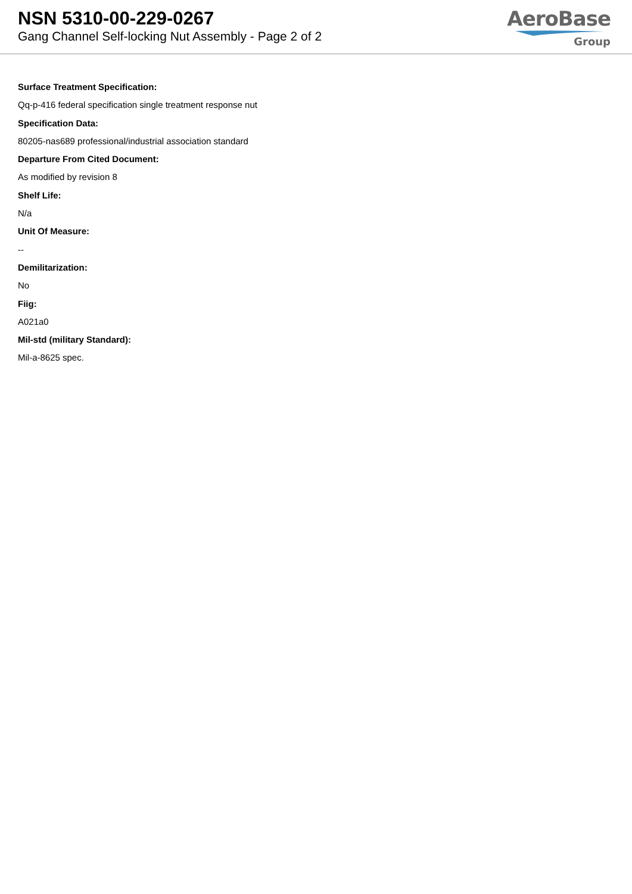NSN 5310-00-229-0267
Gang Channel Self-locking Nut Assembly - Page 2 of 2
AeroBase
Group
Surface Treatment Specification:
Qq-p-416 federal specification single treatment response nut
Specification Data:
80205-nas689 professional/industrial association standard
Departure From Cited Document:
As modified by revision 8
Shelf Life:
N/a
Unit Of Measure:
--
Demilitarization:
No
Fiig:
A021a0
Mil-std (military Standard):
Mil-a-8625 spec.